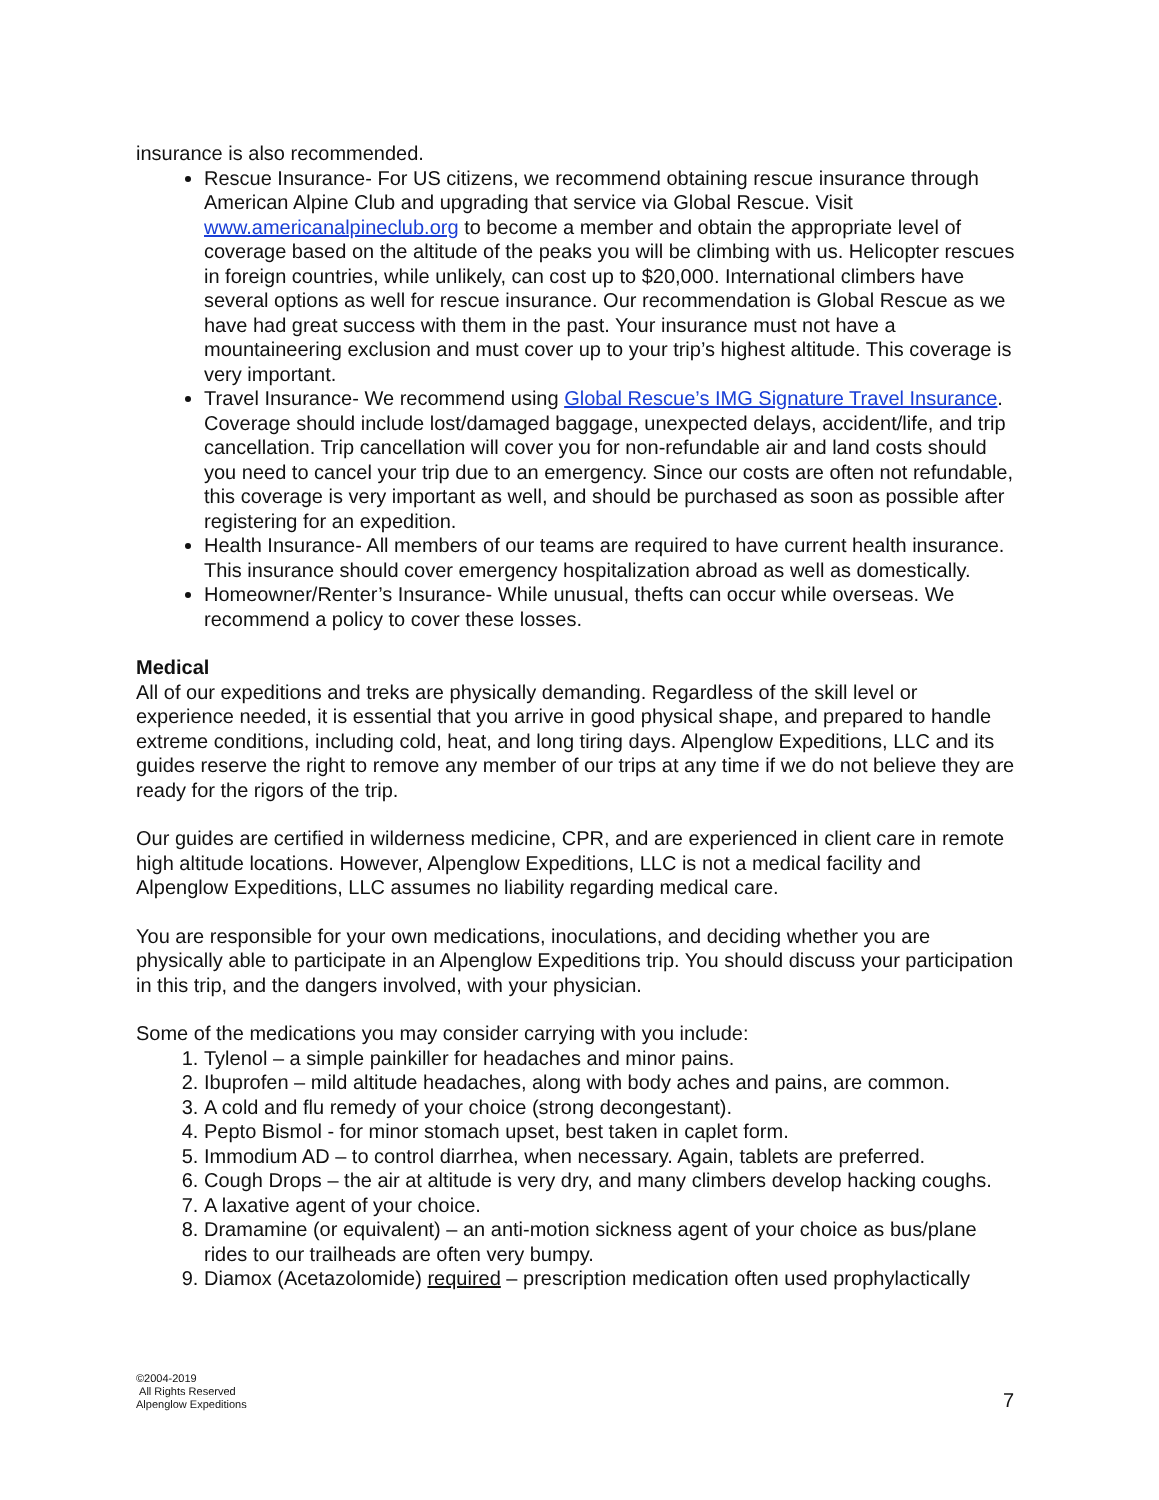insurance is also recommended.
Rescue Insurance- For US citizens, we recommend obtaining rescue insurance through American Alpine Club and upgrading that service via Global Rescue. Visit www.americanalpineclub.org to become a member and obtain the appropriate level of coverage based on the altitude of the peaks you will be climbing with us. Helicopter rescues in foreign countries, while unlikely, can cost up to $20,000. International climbers have several options as well for rescue insurance. Our recommendation is Global Rescue as we have had great success with them in the past. Your insurance must not have a mountaineering exclusion and must cover up to your trip’s highest altitude. This coverage is very important.
Travel Insurance- We recommend using Global Rescue’s IMG Signature Travel Insurance. Coverage should include lost/damaged baggage, unexpected delays, accident/life, and trip cancellation. Trip cancellation will cover you for non-refundable air and land costs should you need to cancel your trip due to an emergency. Since our costs are often not refundable, this coverage is very important as well, and should be purchased as soon as possible after registering for an expedition.
Health Insurance- All members of our teams are required to have current health insurance. This insurance should cover emergency hospitalization abroad as well as domestically.
Homeowner/Renter’s Insurance- While unusual, thefts can occur while overseas. We recommend a policy to cover these losses.
Medical
All of our expeditions and treks are physically demanding. Regardless of the skill level or experience needed, it is essential that you arrive in good physical shape, and prepared to handle extreme conditions, including cold, heat, and long tiring days. Alpenglow Expeditions, LLC and its guides reserve the right to remove any member of our trips at any time if we do not believe they are ready for the rigors of the trip.
Our guides are certified in wilderness medicine, CPR, and are experienced in client care in remote high altitude locations. However, Alpenglow Expeditions, LLC is not a medical facility and Alpenglow Expeditions, LLC assumes no liability regarding medical care.
You are responsible for your own medications, inoculations, and deciding whether you are physically able to participate in an Alpenglow Expeditions trip. You should discuss your participation in this trip, and the dangers involved, with your physician.
Some of the medications you may consider carrying with you include:
1. Tylenol – a simple painkiller for headaches and minor pains.
2. Ibuprofen – mild altitude headaches, along with body aches and pains, are common.
3. A cold and flu remedy of your choice (strong decongestant).
4. Pepto Bismol - for minor stomach upset, best taken in caplet form.
5. Immodium AD – to control diarrhea, when necessary. Again, tablets are preferred.
6. Cough Drops – the air at altitude is very dry, and many climbers develop hacking coughs.
7. A laxative agent of your choice.
8. Dramamine (or equivalent) – an anti-motion sickness agent of your choice as bus/plane rides to our trailheads are often very bumpy.
9. Diamox (Acetazolomide) required – prescription medication often used prophylactically
©2004-2019
All Rights Reserved
Alpenglow Expeditions
7